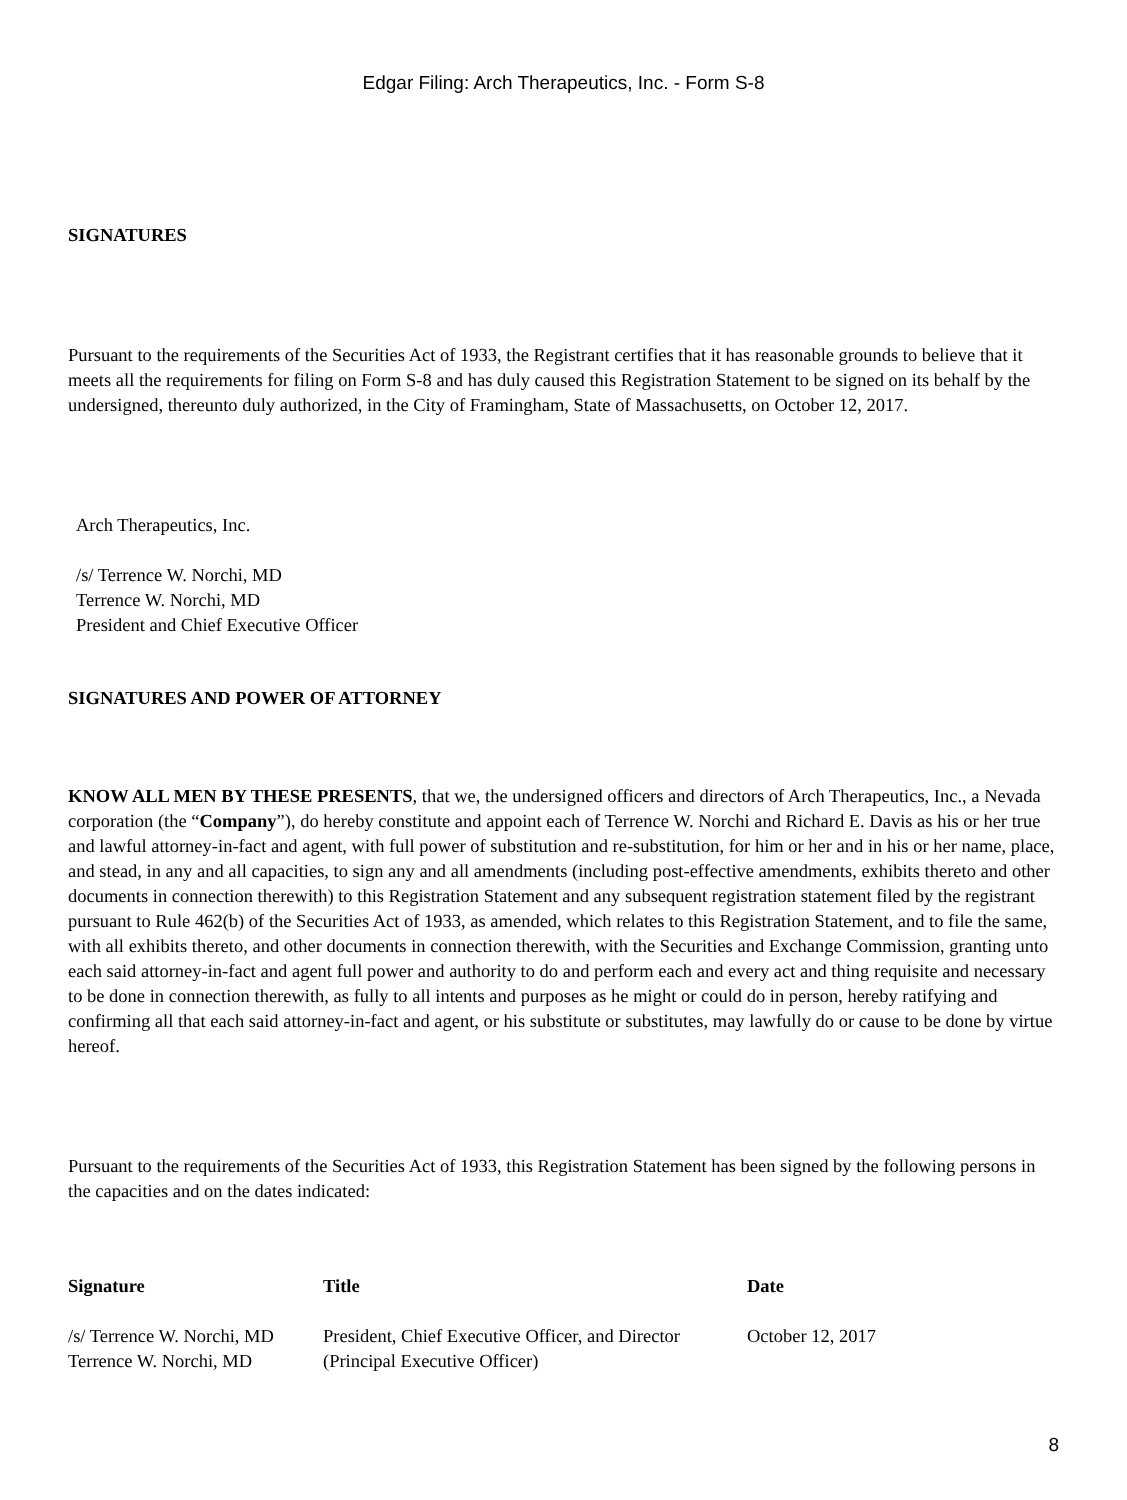Edgar Filing: Arch Therapeutics, Inc. - Form S-8
SIGNATURES
Pursuant to the requirements of the Securities Act of 1933, the Registrant certifies that it has reasonable grounds to believe that it meets all the requirements for filing on Form S-8 and has duly caused this Registration Statement to be signed on its behalf by the undersigned, thereunto duly authorized, in the City of Framingham, State of Massachusetts, on October 12, 2017.
Arch Therapeutics, Inc.
/s/ Terrence W. Norchi, MD
Terrence W. Norchi, MD
President and Chief Executive Officer
SIGNATURES AND POWER OF ATTORNEY
KNOW ALL MEN BY THESE PRESENTS, that we, the undersigned officers and directors of Arch Therapeutics, Inc., a Nevada corporation (the “Company”), do hereby constitute and appoint each of Terrence W. Norchi and Richard E. Davis as his or her true and lawful attorney-in-fact and agent, with full power of substitution and re-substitution, for him or her and in his or her name, place, and stead, in any and all capacities, to sign any and all amendments (including post-effective amendments, exhibits thereto and other documents in connection therewith) to this Registration Statement and any subsequent registration statement filed by the registrant pursuant to Rule 462(b) of the Securities Act of 1933, as amended, which relates to this Registration Statement, and to file the same, with all exhibits thereto, and other documents in connection therewith, with the Securities and Exchange Commission, granting unto each said attorney-in-fact and agent full power and authority to do and perform each and every act and thing requisite and necessary to be done in connection therewith, as fully to all intents and purposes as he might or could do in person, hereby ratifying and confirming all that each said attorney-in-fact and agent, or his substitute or substitutes, may lawfully do or cause to be done by virtue hereof.
Pursuant to the requirements of the Securities Act of 1933, this Registration Statement has been signed by the following persons in the capacities and on the dates indicated:
| Signature | Title | Date |
| --- | --- | --- |
| /s/ Terrence W. Norchi, MD Terrence W. Norchi, MD | President, Chief Executive Officer, and Director (Principal Executive Officer) | October 12, 2017 |
8